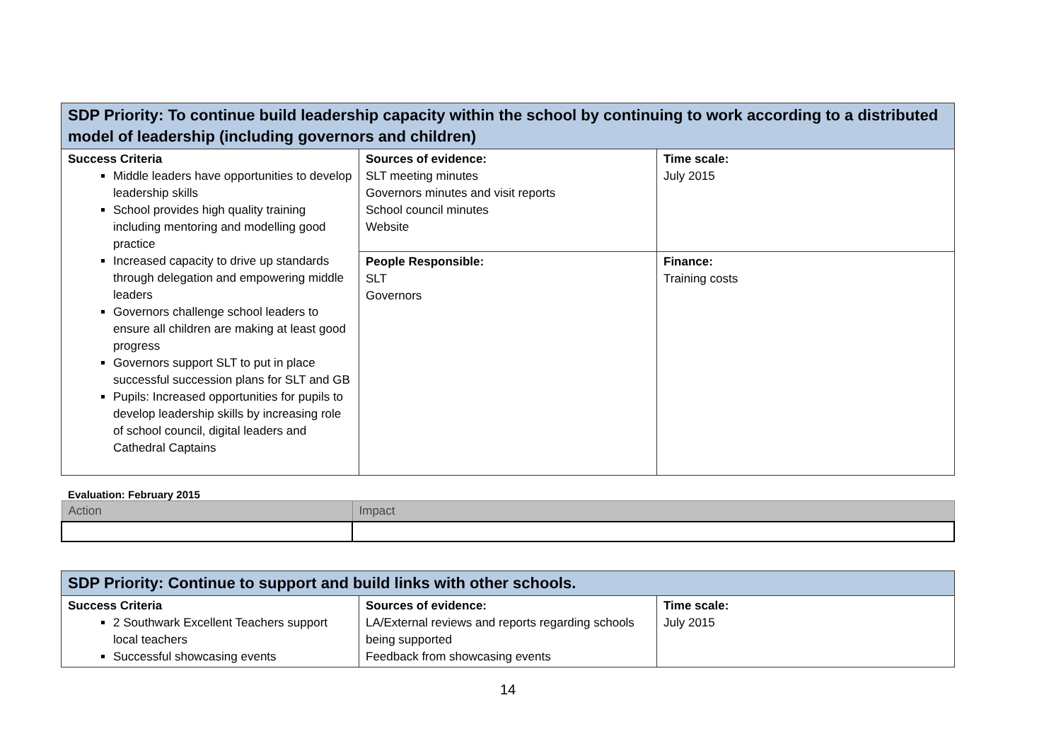| SDP Priority: To continue build leadership capacity within the school by continuing to work according to a distributed model of leadership (including governors and children) | | |
| --- | --- | --- |
| Success Criteria Middle leaders have opportunities to develop leadership skills School provides high quality training including mentoring and modelling good practice Increased capacity to drive up standards through delegation and empowering middle leaders Governors challenge school leaders to ensure all children are making at least good progress Governors support SLT to put in place successful succession plans for SLT and GB Pupils: Increased opportunities for pupils to develop leadership skills by increasing role of school council, digital leaders and Cathedral Captains | Sources of evidence: SLT meeting minutes Governors minutes and visit reports School council minutes Website | Time scale: July 2015 |
| | People Responsible: SLT Governors | Finance: Training costs |
Evaluation: February 2015
| Action | Impact |
| SDP Priority: Continue to support and build links with other schools. | | |
| --- | --- | --- |
| Success Criteria 2 Southwark Excellent Teachers support local teachers Successful showcasing events | Sources of evidence: LA/External reviews and reports regarding schools being supported Feedback from showcasing events | Time scale: July 2015 |
14